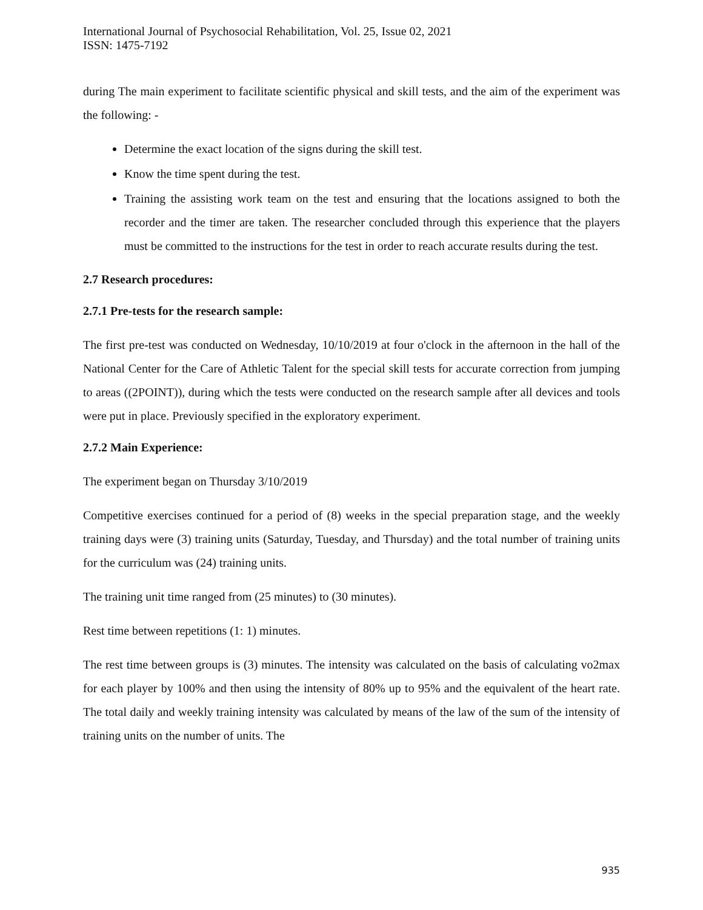International Journal of Psychosocial Rehabilitation, Vol. 25, Issue 02, 2021
ISSN: 1475-7192
during The main experiment to facilitate scientific physical and skill tests, and the aim of the experiment was the following: -
Determine the exact location of the signs during the skill test.
Know the time spent during the test.
Training the assisting work team on the test and ensuring that the locations assigned to both the recorder and the timer are taken. The researcher concluded through this experience that the players must be committed to the instructions for the test in order to reach accurate results during the test.
2.7 Research procedures:
2.7.1 Pre-tests for the research sample:
The first pre-test was conducted on Wednesday, 10/10/2019 at four o'clock in the afternoon in the hall of the National Center for the Care of Athletic Talent for the special skill tests for accurate correction from jumping to areas ((2POINT)), during which the tests were conducted on the research sample after all devices and tools were put in place. Previously specified in the exploratory experiment.
2.7.2 Main Experience:
The experiment began on Thursday 3/10/2019
Competitive exercises continued for a period of (8) weeks in the special preparation stage, and the weekly training days were (3) training units (Saturday, Tuesday, and Thursday) and the total number of training units for the curriculum was (24) training units.
The training unit time ranged from (25 minutes) to (30 minutes).
Rest time between repetitions (1: 1) minutes.
The rest time between groups is (3) minutes. The intensity was calculated on the basis of calculating vo2max for each player by 100% and then using the intensity of 80% up to 95% and the equivalent of the heart rate. The total daily and weekly training intensity was calculated by means of the law of the sum of the intensity of training units on the number of units. The
935